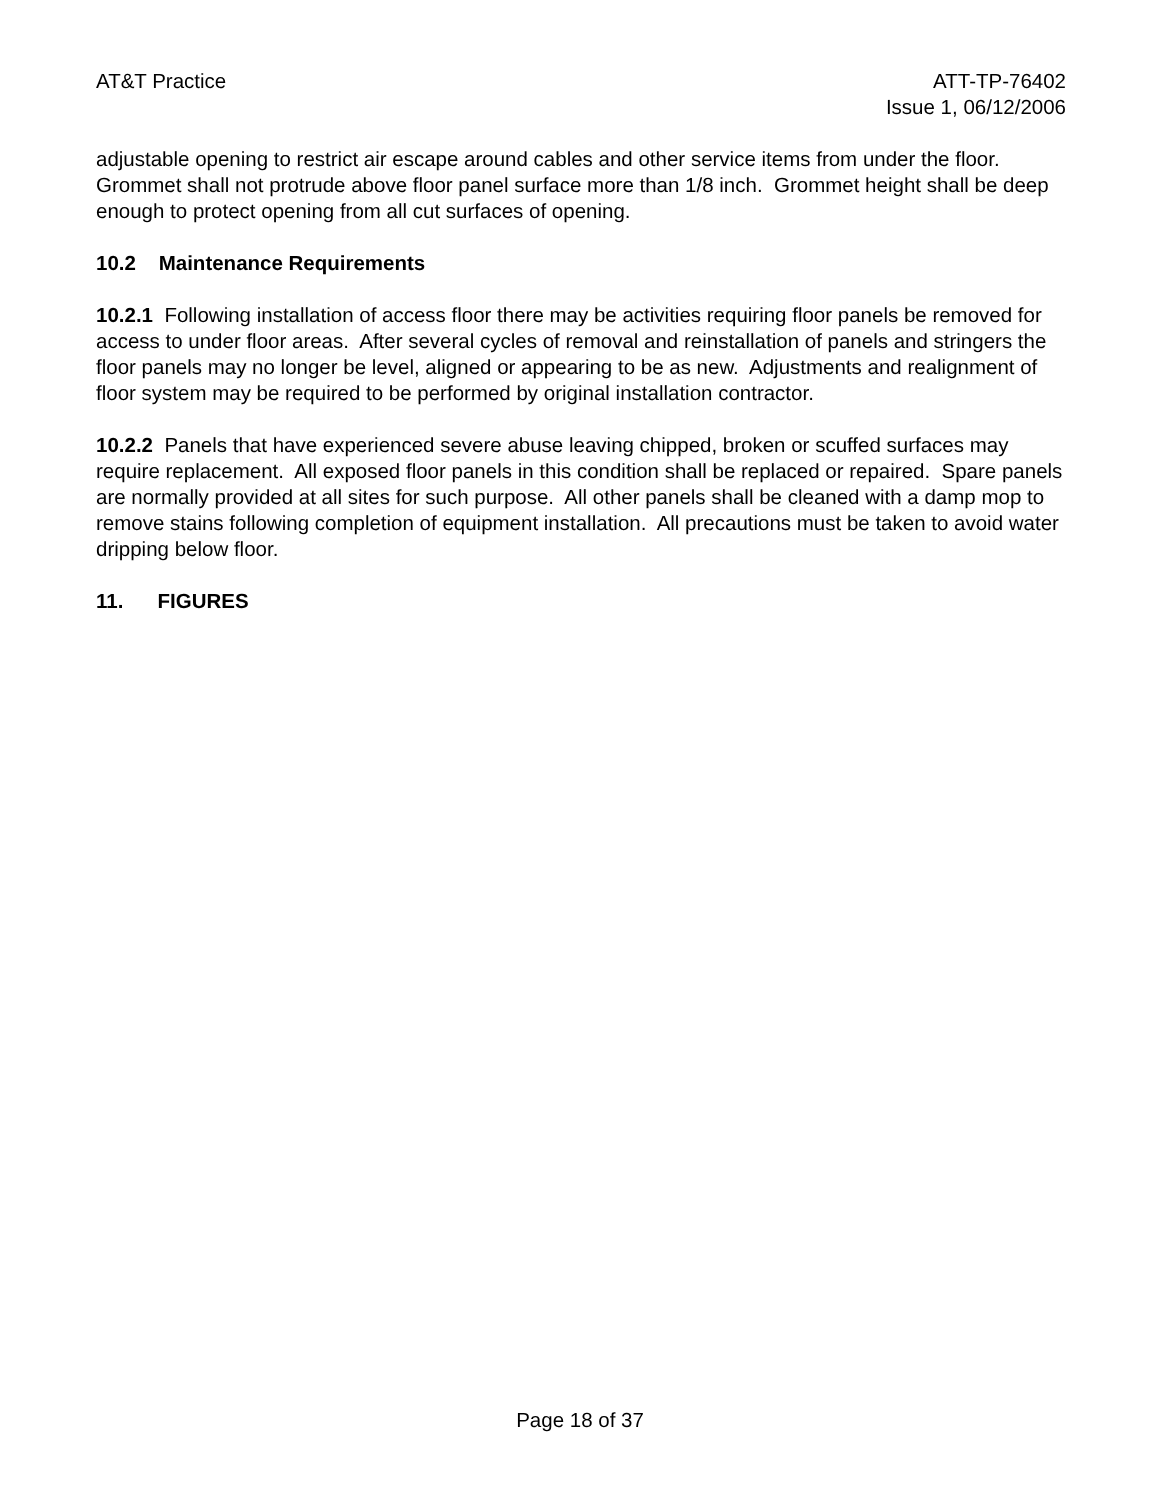AT&T Practice ATT-TP-76402
Issue 1, 06/12/2006
adjustable opening to restrict air escape around cables and other service items from under the floor. Grommet shall not protrude above floor panel surface more than 1/8 inch. Grommet height shall be deep enough to protect opening from all cut surfaces of opening.
10.2 Maintenance Requirements
10.2.1 Following installation of access floor there may be activities requiring floor panels be removed for access to under floor areas. After several cycles of removal and reinstallation of panels and stringers the floor panels may no longer be level, aligned or appearing to be as new. Adjustments and realignment of floor system may be required to be performed by original installation contractor.
10.2.2 Panels that have experienced severe abuse leaving chipped, broken or scuffed surfaces may require replacement. All exposed floor panels in this condition shall be replaced or repaired. Spare panels are normally provided at all sites for such purpose. All other panels shall be cleaned with a damp mop to remove stains following completion of equipment installation. All precautions must be taken to avoid water dripping below floor.
11. FIGURES
Page 18 of 37